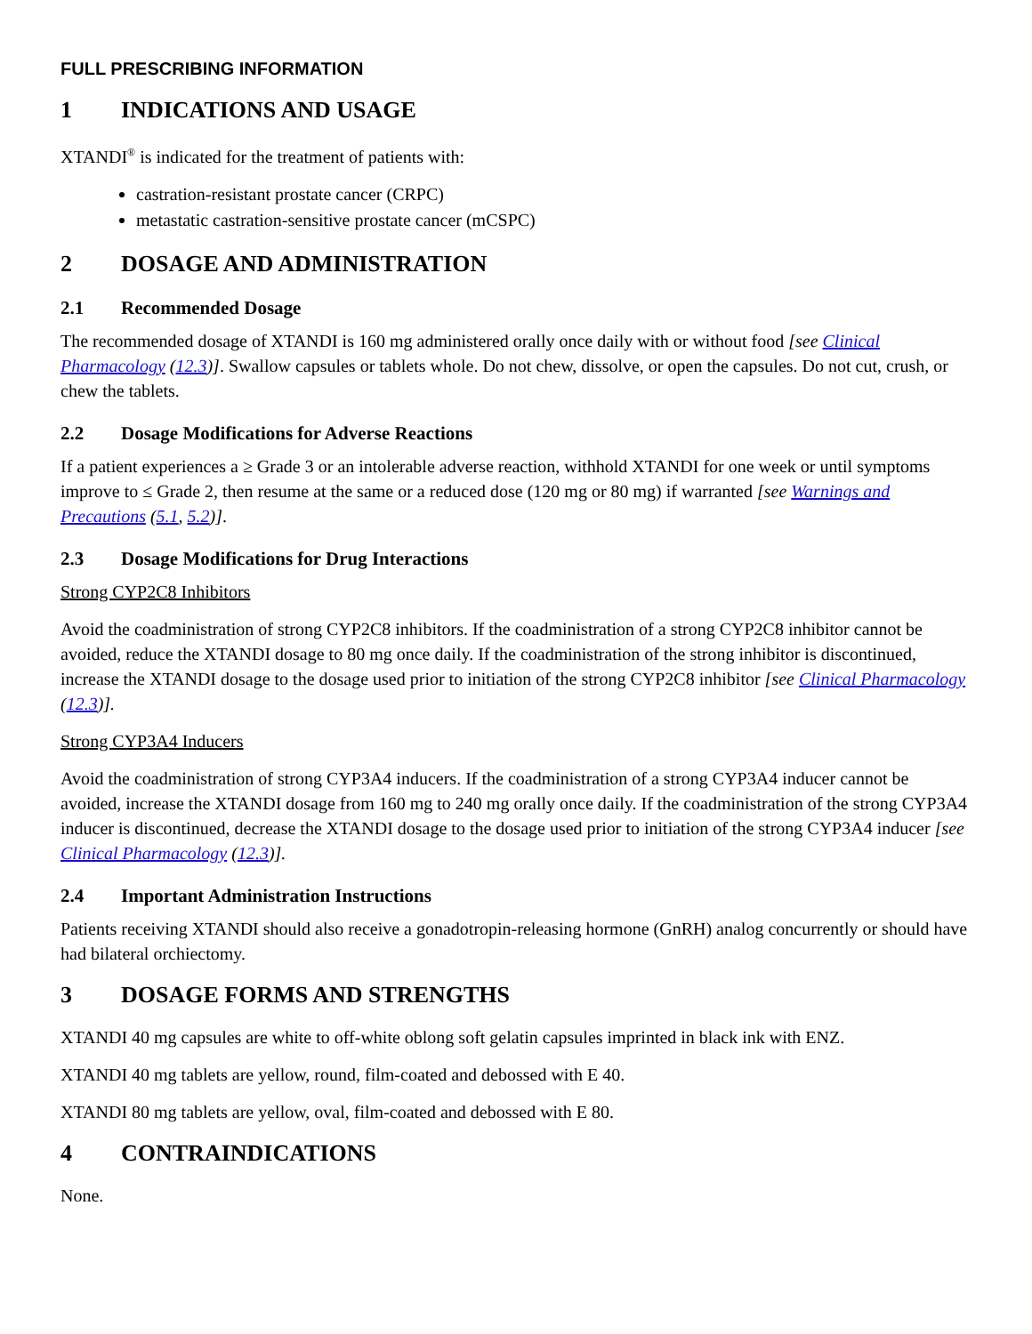FULL PRESCRIBING INFORMATION
1 INDICATIONS AND USAGE
XTANDI<sup>®</sup> is indicated for the treatment of patients with:
castration-resistant prostate cancer (CRPC)
metastatic castration-sensitive prostate cancer (mCSPC)
2 DOSAGE AND ADMINISTRATION
2.1 Recommended Dosage
The recommended dosage of XTANDI is 160 mg administered orally once daily with or without food [see Clinical Pharmacology (12.3)]. Swallow capsules or tablets whole. Do not chew, dissolve, or open the capsules. Do not cut, crush, or chew the tablets.
2.2 Dosage Modifications for Adverse Reactions
If a patient experiences a ≥ Grade 3 or an intolerable adverse reaction, withhold XTANDI for one week or until symptoms improve to ≤ Grade 2, then resume at the same or a reduced dose (120 mg or 80 mg) if warranted [see Warnings and Precautions (5.1, 5.2)].
2.3 Dosage Modifications for Drug Interactions
Strong CYP2C8 Inhibitors
Avoid the coadministration of strong CYP2C8 inhibitors. If the coadministration of a strong CYP2C8 inhibitor cannot be avoided, reduce the XTANDI dosage to 80 mg once daily. If the coadministration of the strong inhibitor is discontinued, increase the XTANDI dosage to the dosage used prior to initiation of the strong CYP2C8 inhibitor [see Clinical Pharmacology (12.3)].
Strong CYP3A4 Inducers
Avoid the coadministration of strong CYP3A4 inducers. If the coadministration of a strong CYP3A4 inducer cannot be avoided, increase the XTANDI dosage from 160 mg to 240 mg orally once daily. If the coadministration of the strong CYP3A4 inducer is discontinued, decrease the XTANDI dosage to the dosage used prior to initiation of the strong CYP3A4 inducer [see Clinical Pharmacology (12.3)].
2.4 Important Administration Instructions
Patients receiving XTANDI should also receive a gonadotropin-releasing hormone (GnRH) analog concurrently or should have had bilateral orchiectomy.
3 DOSAGE FORMS AND STRENGTHS
XTANDI 40 mg capsules are white to off-white oblong soft gelatin capsules imprinted in black ink with ENZ.
XTANDI 40 mg tablets are yellow, round, film-coated and debossed with E 40.
XTANDI 80 mg tablets are yellow, oval, film-coated and debossed with E 80.
4 CONTRAINDICATIONS
None.